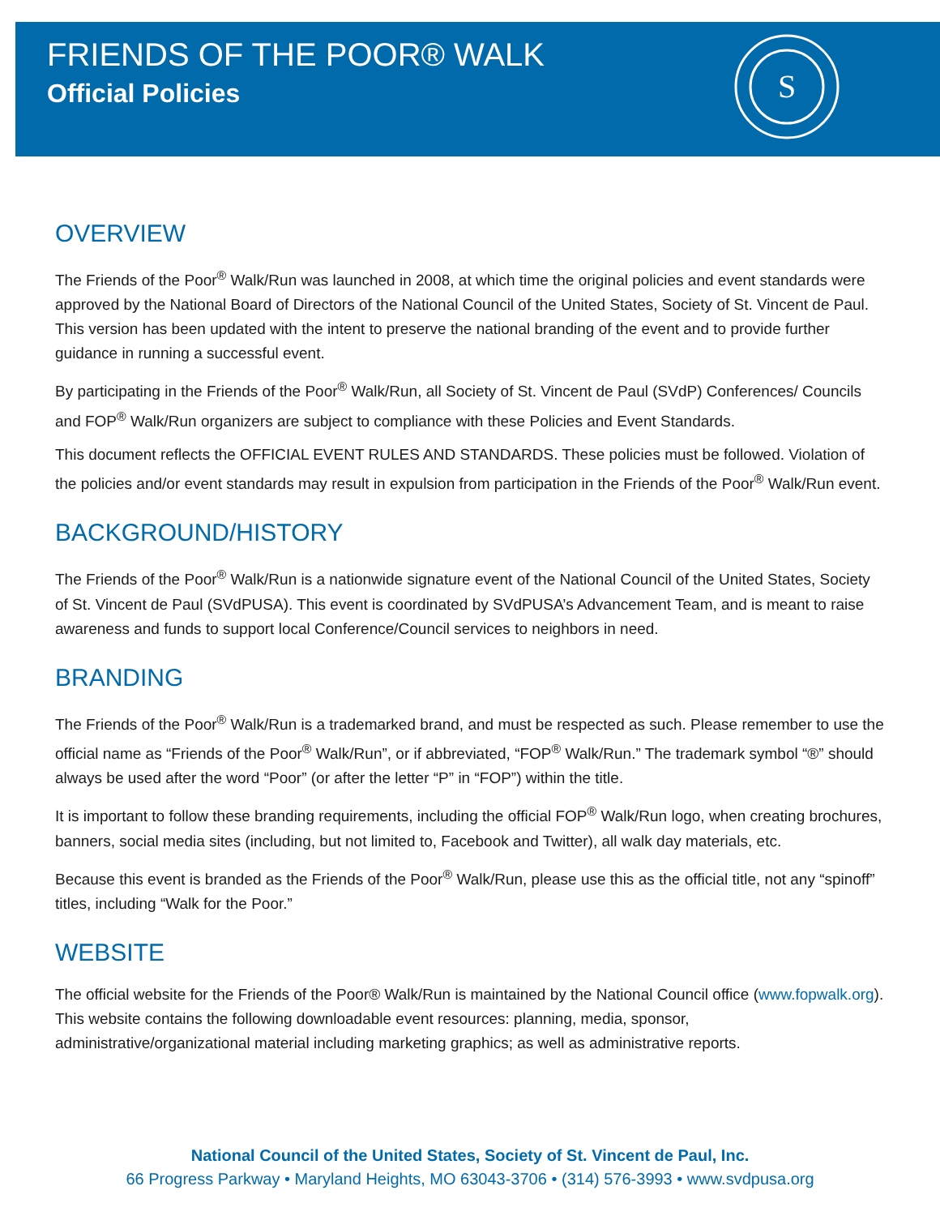FRIENDS OF THE POOR® WALK
Official Policies
S
OVERVIEW
The Friends of the Poor<sup>®</sup> Walk/Run was launched in 2008, at which time the original policies and event standards were approved by the National Board of Directors of the National Council of the United States, Society of St. Vincent de Paul. This version has been updated with the intent to preserve the national branding of the event and to provide further guidance in running a successful event.
By participating in the Friends of the Poor<sup>®</sup> Walk/Run, all Society of St. Vincent de Paul (SVdP) Conferences/ Councils and FOP<sup>®</sup> Walk/Run organizers are subject to compliance with these Policies and Event Standards.
This document reflects the OFFICIAL EVENT RULES AND STANDARDS. These policies must be followed. Violation of the policies and/or event standards may result in expulsion from participation in the Friends of the Poor<sup>®</sup> Walk/Run event.
BACKGROUND/HISTORY
The Friends of the Poor<sup>®</sup> Walk/Run is a nationwide signature event of the National Council of the United States, Society of St. Vincent de Paul (SVdPUSA). This event is coordinated by SVdPUSA’s Advancement Team, and is meant to raise awareness and funds to support local Conference/Council services to neighbors in need.
BRANDING
The Friends of the Poor<sup>®</sup> Walk/Run is a trademarked brand, and must be respected as such. Please remember to use the official name as “Friends of the Poor<sup>®</sup> Walk/Run”, or if abbreviated, “FOP<sup>®</sup> Walk/Run.” The trademark symbol “®” should always be used after the word “Poor” (or after the letter “P” in “FOP”) within the title.
It is important to follow these branding requirements, including the official FOP<sup>®</sup> Walk/Run logo, when creating brochures, banners, social media sites (including, but not limited to, Facebook and Twitter), all walk day materials, etc.
Because this event is branded as the Friends of the Poor<sup>®</sup> Walk/Run, please use this as the official title, not any “spinoff” titles, including “Walk for the Poor.”
WEBSITE
The official website for the Friends of the Poor® Walk/Run is maintained by the National Council office (www.fopwalk.org). This website contains the following downloadable event resources: planning, media, sponsor, administrative/organizational material including marketing graphics; as well as administrative reports.
National Council of the United States, Society of St. Vincent de Paul, Inc.
66 Progress Parkway • Maryland Heights, MO 63043-3706 • (314) 576-3993 • www.svdpusa.org